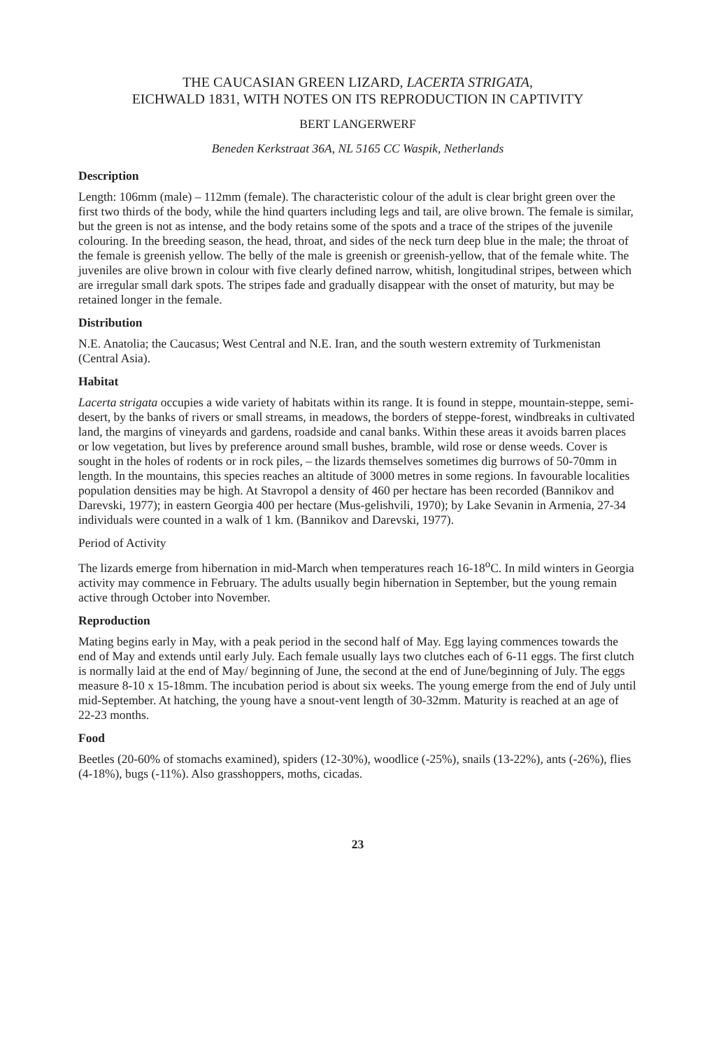THE CAUCASIAN GREEN LIZARD, LACERTA STRIGATA,
EICHWALD 1831, WITH NOTES ON ITS REPRODUCTION IN CAPTIVITY
BERT LANGERWERF
Beneden Kerkstraat 36A, NL 5165 CC Waspik, Netherlands
Description
Length: 106mm (male) – 112mm (female). The characteristic colour of the adult is clear bright green over the first two thirds of the body, while the hind quarters including legs and tail, are olive brown. The female is similar, but the green is not as intense, and the body retains some of the spots and a trace of the stripes of the juvenile colouring. In the breeding season, the head, throat, and sides of the neck turn deep blue in the male; the throat of the female is greenish yellow. The belly of the male is greenish or greenish-yellow, that of the female white. The juveniles are olive brown in colour with five clearly defined narrow, whitish, longitudinal stripes, between which are irregular small dark spots. The stripes fade and gradually disappear with the onset of maturity, but may be retained longer in the female.
Distribution
N.E. Anatolia; the Caucasus; West Central and N.E. Iran, and the south western extremity of Turkmenistan (Central Asia).
Habitat
Lacerta strigata occupies a wide variety of habitats within its range. It is found in steppe, mountain-steppe, semi-desert, by the banks of rivers or small streams, in meadows, the borders of steppe-forest, windbreaks in cultivated land, the margins of vineyards and gardens, roadside and canal banks. Within these areas it avoids barren places or low vegetation, but lives by preference around small bushes, bramble, wild rose or dense weeds. Cover is sought in the holes of rodents or in rock piles, – the lizards themselves sometimes dig burrows of 50-70mm in length. In the mountains, this species reaches an altitude of 3000 metres in some regions. In favourable localities population densities may be high. At Stavropol a density of 460 per hectare has been recorded (Bannikov and Darevski, 1977); in eastern Georgia 400 per hectare (Mus-gelishvili, 1970); by Lake Sevanin in Armenia, 27-34 individuals were counted in a walk of 1 km. (Bannikov and Darevski, 1977).
Period of Activity
The lizards emerge from hibernation in mid-March when temperatures reach 16-18<sup>o</sup>C. In mild winters in Georgia activity may commence in February. The adults usually begin hibernation in September, but the young remain active through October into November.
Reproduction
Mating begins early in May, with a peak period in the second half of May. Egg laying commences towards the end of May and extends until early July. Each female usually lays two clutches each of 6-11 eggs. The first clutch is normally laid at the end of May/ beginning of June, the second at the end of June/beginning of July. The eggs measure 8-10 x 15-18mm. The incubation period is about six weeks. The young emerge from the end of July until mid-September. At hatching, the young have a snout-vent length of 30-32mm. Maturity is reached at an age of 22-23 months.
Food
Beetles (20-60% of stomachs examined), spiders (12-30%), woodlice (-25%), snails (13-22%), ants (-26%), flies (4-18%), bugs (-11%). Also grasshoppers, moths, cicadas.
23